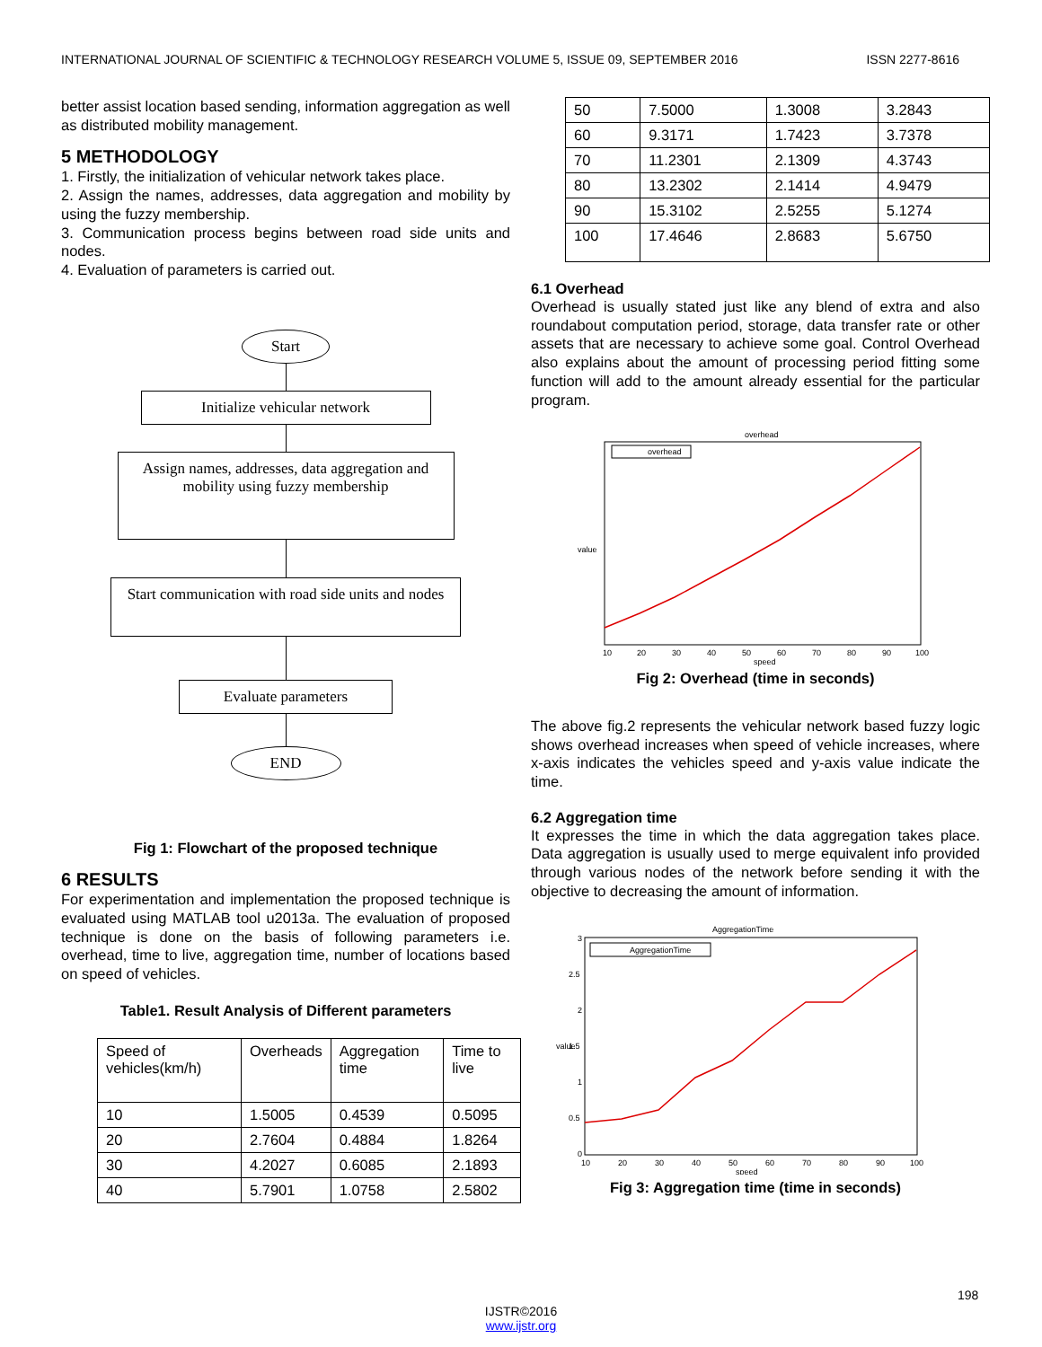INTERNATIONAL JOURNAL OF SCIENTIFIC & TECHNOLOGY RESEARCH VOLUME 5, ISSUE 09, SEPTEMBER 2016 ISSN 2277-8616
better assist location based sending, information aggregation as well as distributed mobility management.
5 METHODOLOGY
1. Firstly, the initialization of vehicular network takes place.
2. Assign the names, addresses, data aggregation and mobility by using the fuzzy membership.
3. Communication process begins between road side units and nodes.
4. Evaluation of parameters is carried out.
Start
Initialize vehicular network
Assign names, addresses, data aggregation and mobility using fuzzy membership
Start communication with road side units and nodes
Evaluate parameters
END
Fig 1: Flowchart of the proposed technique
6 RESULTS
For experimentation and implementation the proposed technique is evaluated using MATLAB tool u2013a. The evaluation of proposed technique is done on the basis of following parameters i.e. overhead, time to live, aggregation time, number of locations based on speed of vehicles.
Table1. Result Analysis of Different parameters
| Speed of vehicles(km/h) | Overheads | Aggregation time | Time to live |
| 10 | 1.5005 | 0.4539 | 0.5095 |
| 20 | 2.7604 | 0.4884 | 1.8264 |
| 30 | 4.2027 | 0.6085 | 2.1893 |
| 40 | 5.7901 | 1.0758 | 2.5802 |
| 50 | 7.5000 | 1.3008 | 3.2843 |
| 60 | 9.3171 | 1.7423 | 3.7378 |
| 70 | 11.2301 | 2.1309 | 4.3743 |
| 80 | 13.2302 | 2.1414 | 4.9479 |
| 90 | 15.3102 | 2.5255 | 5.1274 |
| 100 | 17.4646 | 2.8683 | 5.6750 |
6.1 Overhead
Overhead is usually stated just like any blend of extra and also roundabout computation period, storage, data transfer rate or other assets that are necessary to achieve some goal. Control Overhead also explains about the amount of processing period fitting some function will add to the amount already essential for the particular program.
overhead
10
20
30
40
50
60
70
80
90
100
speed
value
overhead
Fig 2: Overhead (time in seconds)
The above fig.2 represents the vehicular network based fuzzy logic shows overhead increases when speed of vehicle increases, where x-axis indicates the vehicles speed and y-axis value indicate the time.
6.2 Aggregation time
It expresses the time in which the data aggregation takes place. Data aggregation is usually used to merge equivalent info provided through various nodes of the network before sending it with the objective to decreasing the amount of information.
AggregationTime
3
2.5
2
1.5
1
0.5
0
10
20
30
40
50
60
70
80
90
100
speed
value
AggregationTime
Fig 3: Aggregation time (time in seconds)
198
IJSTR©2016
www.ijstr.org